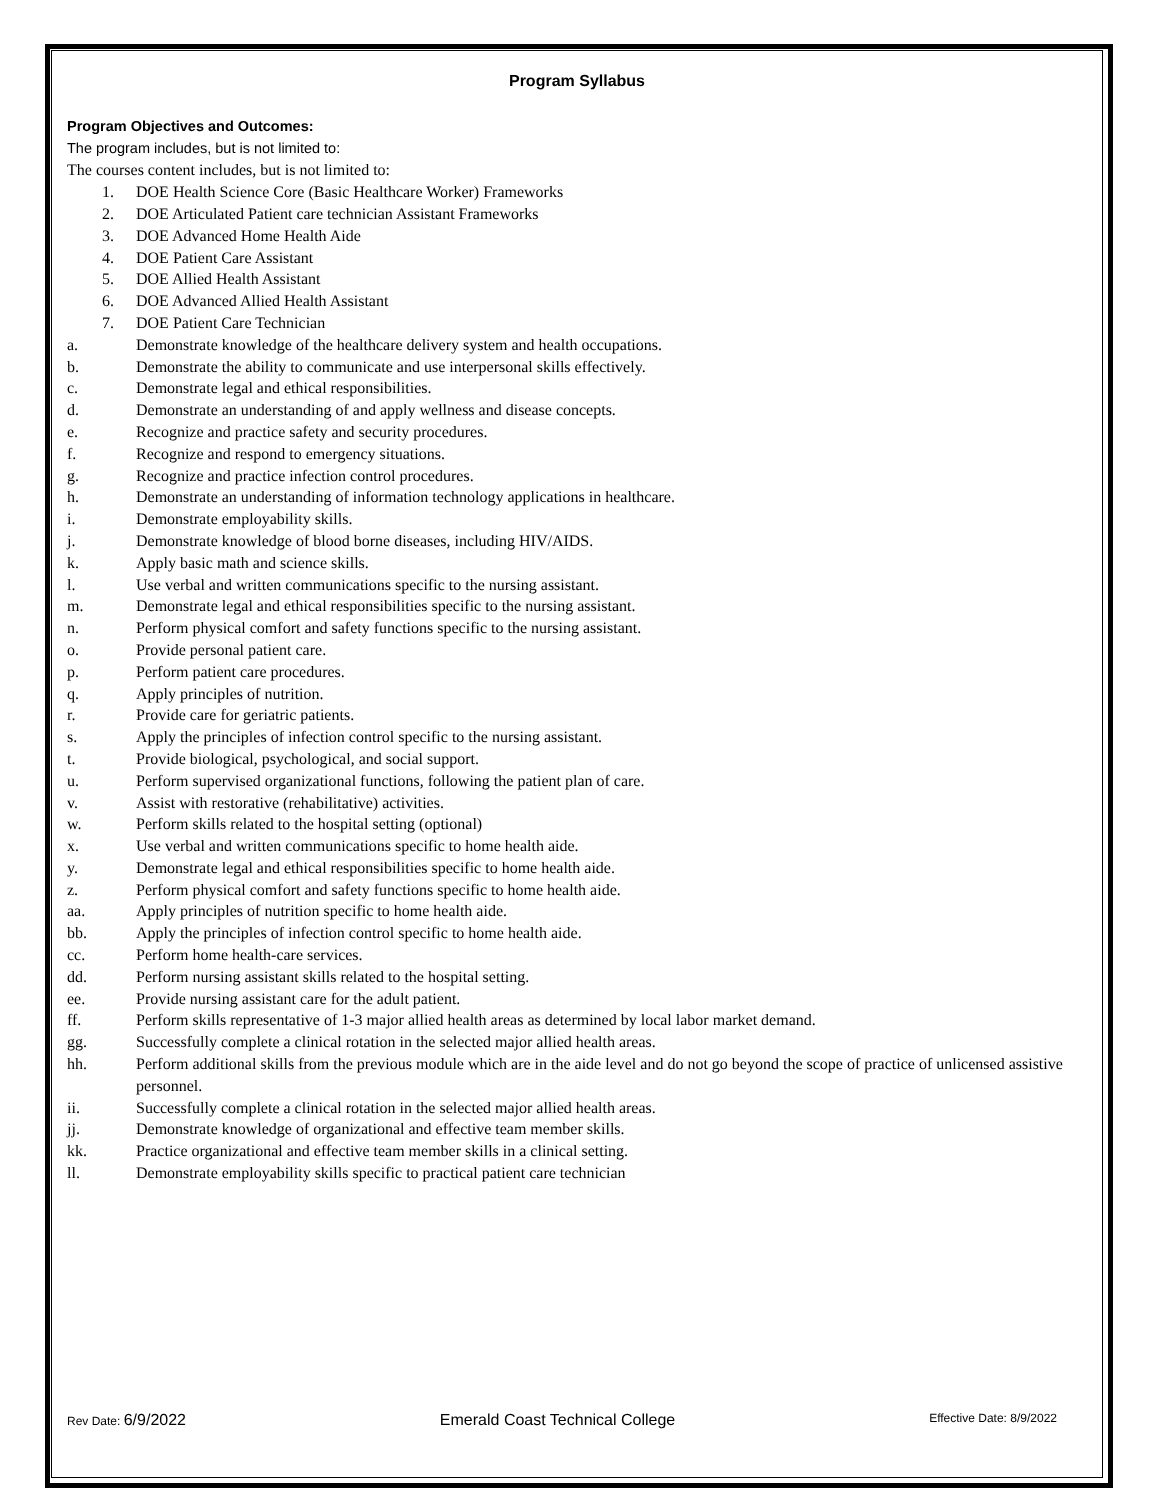Program Syllabus
Program Objectives and Outcomes:
The program includes, but is not limited to:
The courses content includes, but is not limited to:
1. DOE Health Science Core (Basic Healthcare Worker) Frameworks
2. DOE Articulated Patient care technician Assistant Frameworks
3. DOE Advanced Home Health Aide
4. DOE Patient Care Assistant
5. DOE Allied Health Assistant
6. DOE Advanced Allied Health Assistant
7. DOE Patient Care Technician
a. Demonstrate knowledge of the healthcare delivery system and health occupations.
b. Demonstrate the ability to communicate and use interpersonal skills effectively.
c. Demonstrate legal and ethical responsibilities.
d. Demonstrate an understanding of and apply wellness and disease concepts.
e. Recognize and practice safety and security procedures.
f. Recognize and respond to emergency situations.
g. Recognize and practice infection control procedures.
h. Demonstrate an understanding of information technology applications in healthcare.
i. Demonstrate employability skills.
j. Demonstrate knowledge of blood borne diseases, including HIV/AIDS.
k. Apply basic math and science skills.
l. Use verbal and written communications specific to the nursing assistant.
m. Demonstrate legal and ethical responsibilities specific to the nursing assistant.
n. Perform physical comfort and safety functions specific to the nursing assistant.
o. Provide personal patient care.
p. Perform patient care procedures.
q. Apply principles of nutrition.
r. Provide care for geriatric patients.
s. Apply the principles of infection control specific to the nursing assistant.
t. Provide biological, psychological, and social support.
u. Perform supervised organizational functions, following the patient plan of care.
v. Assist with restorative (rehabilitative) activities.
w. Perform skills related to the hospital setting (optional)
x. Use verbal and written communications specific to home health aide.
y. Demonstrate legal and ethical responsibilities specific to home health aide.
z. Perform physical comfort and safety functions specific to home health aide.
aa. Apply principles of nutrition specific to home health aide.
bb. Apply the principles of infection control specific to home health aide.
cc. Perform home health-care services.
dd. Perform nursing assistant skills related to the hospital setting.
ee. Provide nursing assistant care for the adult patient.
ff. Perform skills representative of 1-3 major allied health areas as determined by local labor market demand.
gg. Successfully complete a clinical rotation in the selected major allied health areas.
hh. Perform additional skills from the previous module which are in the aide level and do not go beyond the scope of practice of unlicensed assistive personnel.
ii. Successfully complete a clinical rotation in the selected major allied health areas.
jj. Demonstrate knowledge of organizational and effective team member skills.
kk. Practice organizational and effective team member skills in a clinical setting.
ll. Demonstrate employability skills specific to practical patient care technician
Rev Date: 6/9/2022 Emerald Coast Technical College Effective Date: 8/9/2022